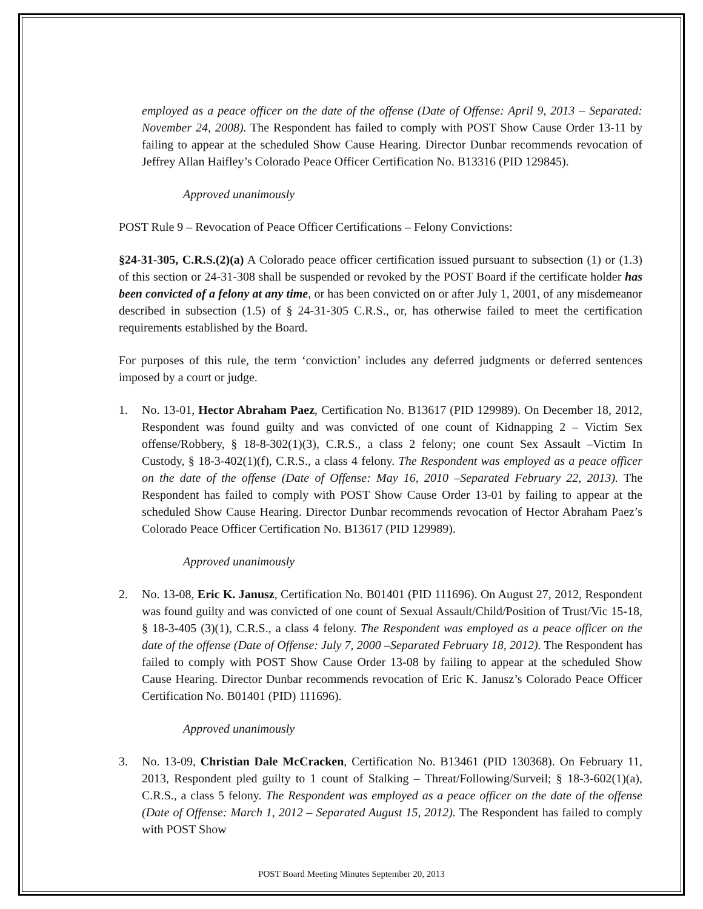employed as a peace officer on the date of the offense (Date of Offense: April 9, 2013 – Separated: November 24, 2008). The Respondent has failed to comply with POST Show Cause Order 13-11 by failing to appear at the scheduled Show Cause Hearing. Director Dunbar recommends revocation of Jeffrey Allan Haifley’s Colorado Peace Officer Certification No. B13316 (PID 129845).
Approved unanimously
POST Rule 9 – Revocation of Peace Officer Certifications – Felony Convictions:
§24-31-305, C.R.S.(2)(a) A Colorado peace officer certification issued pursuant to subsection (1) or (1.3) of this section or 24-31-308 shall be suspended or revoked by the POST Board if the certificate holder has been convicted of a felony at any time, or has been convicted on or after July 1, 2001, of any misdemeanor described in subsection (1.5) of § 24-31-305 C.R.S., or, has otherwise failed to meet the certification requirements established by the Board.
For purposes of this rule, the term ‘conviction’ includes any deferred judgments or deferred sentences imposed by a court or judge.
1. No. 13-01, Hector Abraham Paez, Certification No. B13617 (PID 129989). On December 18, 2012, Respondent was found guilty and was convicted of one count of Kidnapping 2 – Victim Sex offense/Robbery, § 18-8-302(1)(3), C.R.S., a class 2 felony; one count Sex Assault –Victim In Custody, § 18-3-402(1)(f), C.R.S., a class 4 felony. The Respondent was employed as a peace officer on the date of the offense (Date of Offense: May 16, 2010 –Separated February 22, 2013). The Respondent has failed to comply with POST Show Cause Order 13-01 by failing to appear at the scheduled Show Cause Hearing. Director Dunbar recommends revocation of Hector Abraham Paez’s Colorado Peace Officer Certification No. B13617 (PID 129989).
Approved unanimously
2. No. 13-08, Eric K. Janusz, Certification No. B01401 (PID 111696). On August 27, 2012, Respondent was found guilty and was convicted of one count of Sexual Assault/Child/Position of Trust/Vic 15-18, § 18-3-405 (3)(1), C.R.S., a class 4 felony. The Respondent was employed as a peace officer on the date of the offense (Date of Offense: July 7, 2000 –Separated February 18, 2012). The Respondent has failed to comply with POST Show Cause Order 13-08 by failing to appear at the scheduled Show Cause Hearing. Director Dunbar recommends revocation of Eric K. Janusz’s Colorado Peace Officer Certification No. B01401 (PID) 111696).
Approved unanimously
3. No. 13-09, Christian Dale McCracken, Certification No. B13461 (PID 130368). On February 11, 2013, Respondent pled guilty to 1 count of Stalking – Threat/Following/Surveil; § 18-3-602(1)(a), C.R.S., a class 5 felony. The Respondent was employed as a peace officer on the date of the offense (Date of Offense: March 1, 2012 – Separated August 15, 2012). The Respondent has failed to comply with POST Show
POST Board Meeting Minutes September 20, 2013